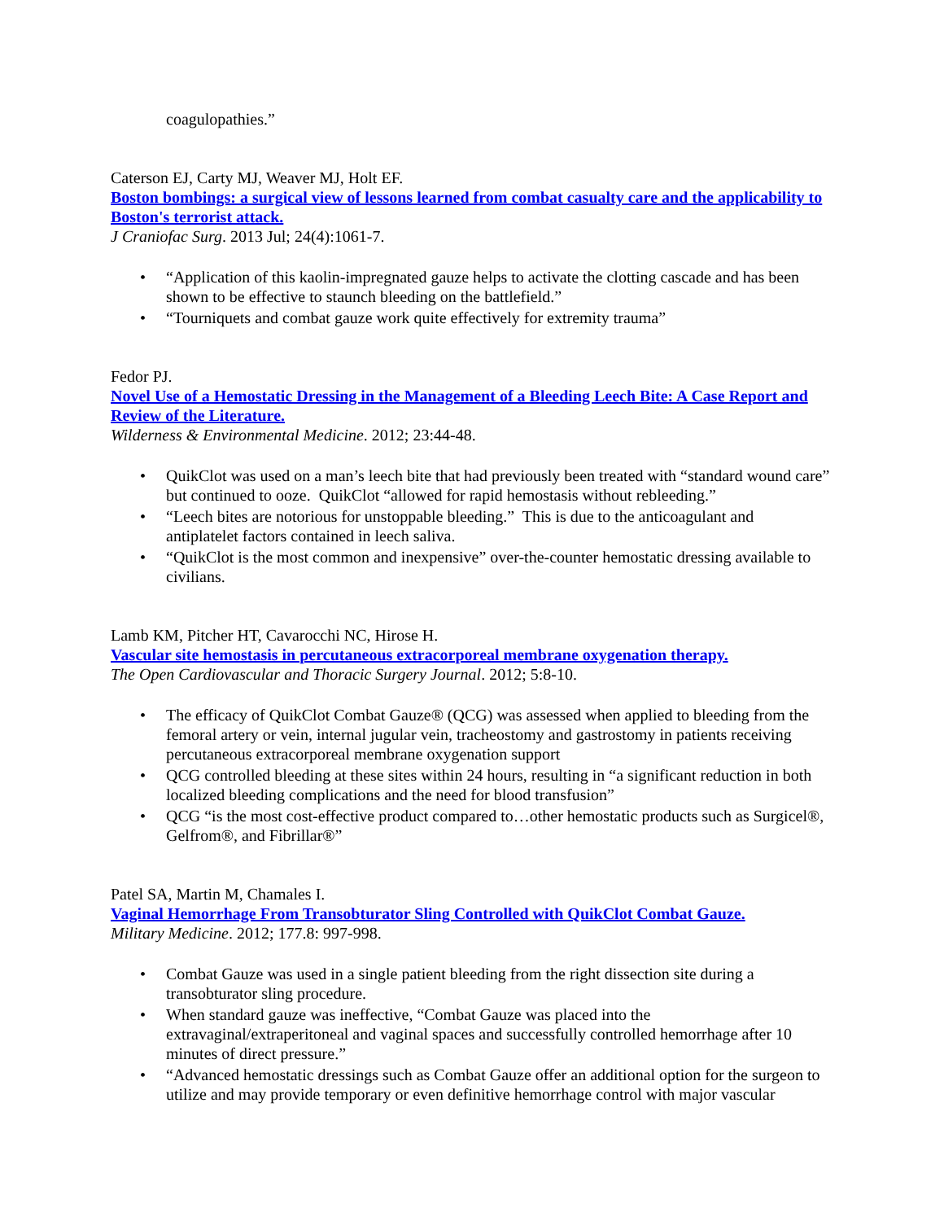coagulopathies.”
Caterson EJ, Carty MJ, Weaver MJ, Holt EF.
Boston bombings: a surgical view of lessons learned from combat casualty care and the applicability to Boston's terrorist attack.
J Craniofac Surg. 2013 Jul; 24(4):1061-7.
• “Application of this kaolin-impregnated gauze helps to activate the clotting cascade and has been shown to be effective to staunch bleeding on the battlefield.”
• “Tourniquets and combat gauze work quite effectively for extremity trauma”
Fedor PJ.
Novel Use of a Hemostatic Dressing in the Management of a Bleeding Leech Bite: A Case Report and Review of the Literature.
Wilderness & Environmental Medicine. 2012; 23:44-48.
• QuikClot was used on a man’s leech bite that had previously been treated with “standard wound care” but continued to ooze. QuikClot “allowed for rapid hemostasis without rebleeding.”
• “Leech bites are notorious for unstoppable bleeding.” This is due to the anticoagulant and antiplatelet factors contained in leech saliva.
• “QuikClot is the most common and inexpensive” over-the-counter hemostatic dressing available to civilians.
Lamb KM, Pitcher HT, Cavarocchi NC, Hirose H.
Vascular site hemostasis in percutaneous extracorporeal membrane oxygenation therapy.
The Open Cardiovascular and Thoracic Surgery Journal. 2012; 5:8-10.
• The efficacy of QuikClot Combat Gauze® (QCG) was assessed when applied to bleeding from the femoral artery or vein, internal jugular vein, tracheostomy and gastrostomy in patients receiving percutaneous extracorporeal membrane oxygenation support
• QCG controlled bleeding at these sites within 24 hours, resulting in “a significant reduction in both localized bleeding complications and the need for blood transfusion”
• QCG “is the most cost-effective product compared to…other hemostatic products such as Surgicel®, Gelfrom®, and Fibrillar®”
Patel SA, Martin M, Chamales I.
Vaginal Hemorrhage From Transobturator Sling Controlled with QuikClot Combat Gauze.
Military Medicine. 2012; 177.8: 997-998.
• Combat Gauze was used in a single patient bleeding from the right dissection site during a transobturator sling procedure.
• When standard gauze was ineffective, “Combat Gauze was placed into the extravaginal/extraperitoneal and vaginal spaces and successfully controlled hemorrhage after 10 minutes of direct pressure.”
• “Advanced hemostatic dressings such as Combat Gauze offer an additional option for the surgeon to utilize and may provide temporary or even definitive hemorrhage control with major vascular